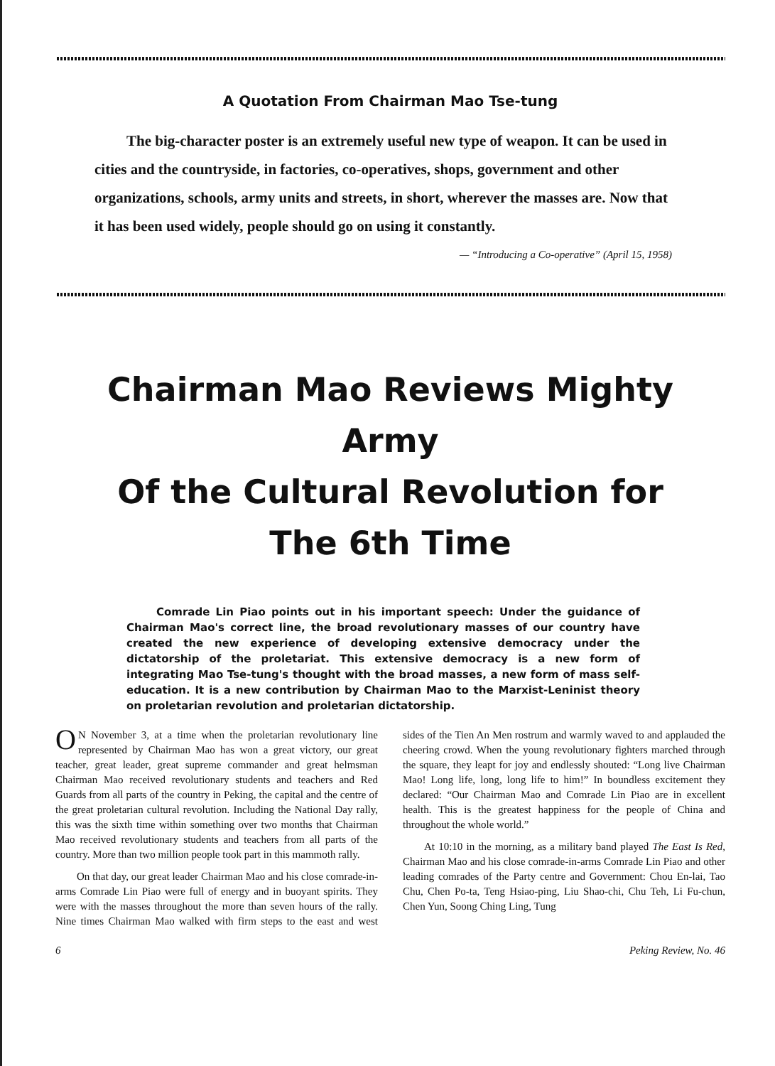A Quotation From Chairman Mao Tse-tung
The big-character poster is an extremely useful new type of weapon. It can be used in cities and the countryside, in factories, co-operatives, shops, government and other organizations, schools, army units and streets, in short, wherever the masses are. Now that it has been used widely, people should go on using it constantly.
— “Introducing a Co-operative” (April 15, 1958)
Chairman Mao Reviews Mighty Army
Of the Cultural Revolution for
The 6th Time
Comrade Lin Piao points out in his important speech: Under the guidance of Chairman Mao's correct line, the broad revolutionary masses of our country have created the new experience of developing extensive democracy under the dictatorship of the proletariat. This extensive democracy is a new form of integrating Mao Tse-tung's thought with the broad masses, a new form of mass self-education. It is a new contribution by Chairman Mao to the Marxist-Leninist theory on proletarian revolution and proletarian dictatorship.
ON November 3, at a time when the proletarian revolutionary line represented by Chairman Mao has won a great victory, our great teacher, great leader, great supreme commander and great helmsman Chairman Mao received revolutionary students and teachers and Red Guards from all parts of the country in Peking, the capital and the centre of the great proletarian cultural revolution. Including the National Day rally, this was the sixth time within something over two months that Chairman Mao received revolutionary students and teachers from all parts of the country. More than two million people took part in this mammoth rally.
On that day, our great leader Chairman Mao and his close comrade-in-arms Comrade Lin Piao were full of energy and in buoyant spirits. They were with the masses throughout the more than seven hours of the rally. Nine times Chairman Mao walked with firm steps to the east and west sides of the Tien An Men rostrum and warmly waved to and applauded the cheering crowd. When the young revolutionary fighters marched through the square, they leapt for joy and endlessly shouted: “Long live Chairman Mao! Long life, long, long life to him!” In boundless excitement they declared: “Our Chairman Mao and Comrade Lin Piao are in excellent health. This is the greatest happiness for the people of China and throughout the whole world.”
At 10:10 in the morning, as a military band played The East Is Red, Chairman Mao and his close comrade-in-arms Comrade Lin Piao and other leading comrades of the Party centre and Government: Chou En-lai, Tao Chu, Chen Po-ta, Teng Hsiao-ping, Liu Shao-chi, Chu Teh, Li Fu-chun, Chen Yun, Soong Ching Ling, Tung
6 Peking Review, No. 46